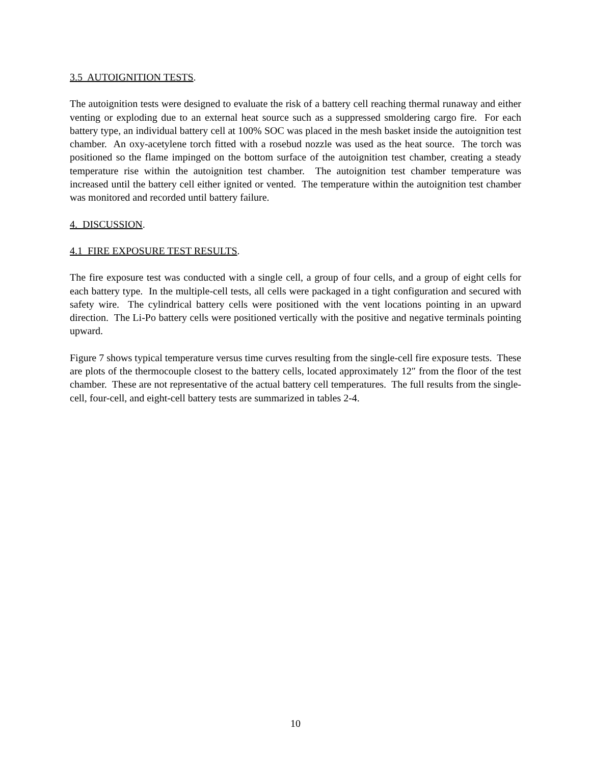3.5 AUTOIGNITION TESTS.
The autoignition tests were designed to evaluate the risk of a battery cell reaching thermal runaway and either venting or exploding due to an external heat source such as a suppressed smoldering cargo fire. For each battery type, an individual battery cell at 100% SOC was placed in the mesh basket inside the autoignition test chamber. An oxy-acetylene torch fitted with a rosebud nozzle was used as the heat source. The torch was positioned so the flame impinged on the bottom surface of the autoignition test chamber, creating a steady temperature rise within the autoignition test chamber. The autoignition test chamber temperature was increased until the battery cell either ignited or vented. The temperature within the autoignition test chamber was monitored and recorded until battery failure.
4. DISCUSSION.
4.1 FIRE EXPOSURE TEST RESULTS.
The fire exposure test was conducted with a single cell, a group of four cells, and a group of eight cells for each battery type. In the multiple-cell tests, all cells were packaged in a tight configuration and secured with safety wire. The cylindrical battery cells were positioned with the vent locations pointing in an upward direction. The Li-Po battery cells were positioned vertically with the positive and negative terminals pointing upward.
Figure 7 shows typical temperature versus time curves resulting from the single-cell fire exposure tests. These are plots of the thermocouple closest to the battery cells, located approximately 12″ from the floor of the test chamber. These are not representative of the actual battery cell temperatures. The full results from the single-cell, four-cell, and eight-cell battery tests are summarized in tables 2-4.
10